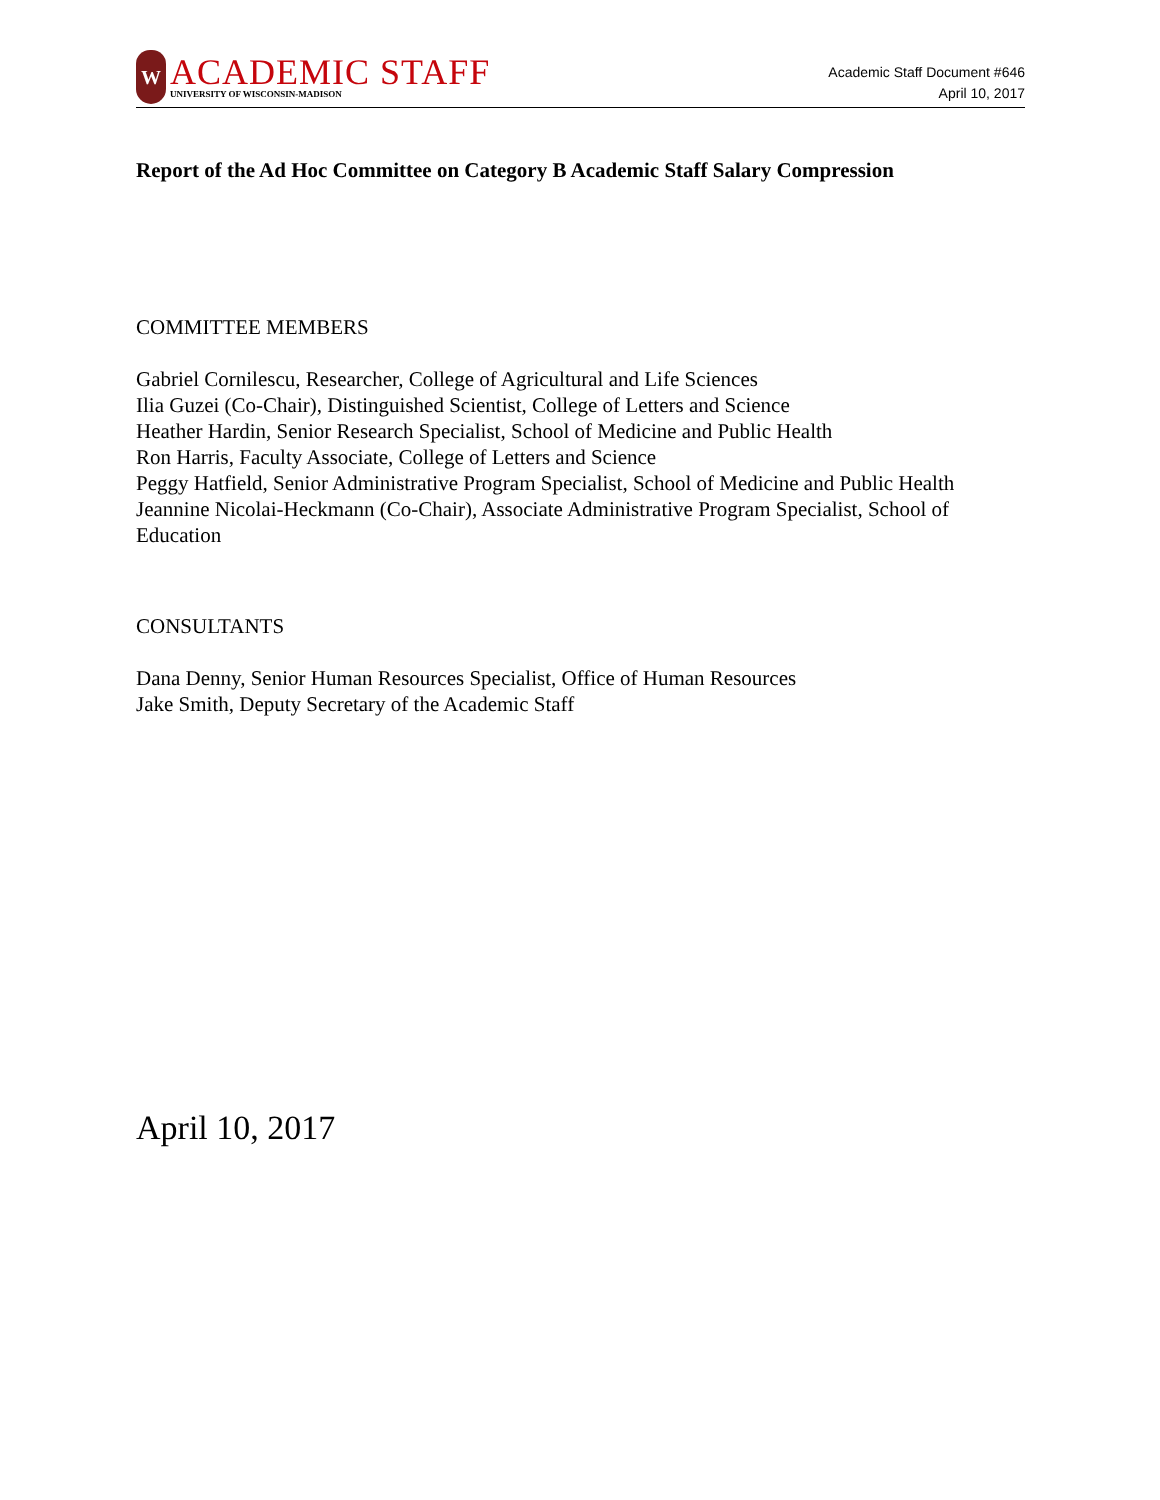W
ACADEMIC STAFF
UNIVERSITY OF WISCONSIN-MADISON
Academic Staff Document #646
April 10, 2017
Report of the Ad Hoc Committee on Category B Academic Staff Salary Compression
COMMITTEE MEMBERS
Gabriel Cornilescu, Researcher, College of Agricultural and Life Sciences
Ilia Guzei (Co-Chair), Distinguished Scientist, College of Letters and Science
Heather Hardin, Senior Research Specialist, School of Medicine and Public Health
Ron Harris, Faculty Associate, College of Letters and Science
Peggy Hatfield, Senior Administrative Program Specialist, School of Medicine and Public Health
Jeannine Nicolai-Heckmann (Co-Chair), Associate Administrative Program Specialist, School of Education
CONSULTANTS
Dana Denny, Senior Human Resources Specialist, Office of Human Resources
Jake Smith, Deputy Secretary of the Academic Staff
April 10, 2017